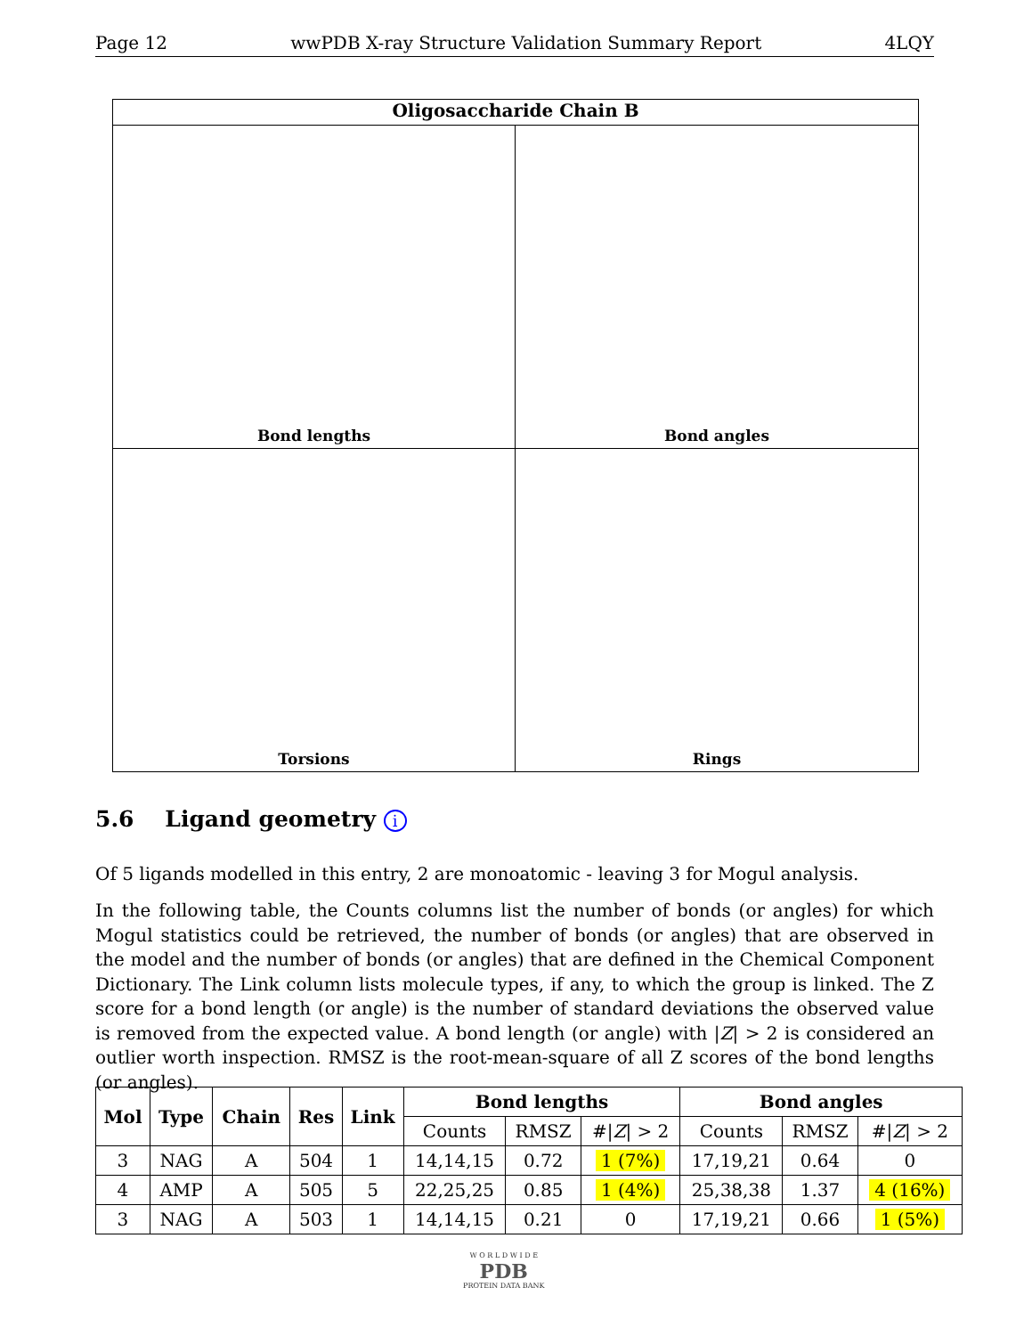Page 12 wwPDB X-ray Structure Validation Summary Report 4LQY
Oligosaccharide Chain B
Bond lengths
Bond angles
Torsions
Rings
5.6 Ligand geometry i
Of 5 ligands modelled in this entry, 2 are monoatomic - leaving 3 for Mogul analysis.
In the following table, the Counts columns list the number of bonds (or angles) for which Mogul statistics could be retrieved, the number of bonds (or angles) that are observed in the model and the number of bonds (or angles) that are defined in the Chemical Component Dictionary. The Link column lists molecule types, if any, to which the group is linked. The Z score for a bond length (or angle) is the number of standard deviations the observed value is removed from the expected value. A bond length (or angle) with |Z| > 2 is considered an outlier worth inspection. RMSZ is the root-mean-square of all Z scores of the bond lengths (or angles).
| Mol | Type | Chain | Res | Link | Bond lengths | | | Bond angles | | |
| --- | --- | --- | --- | --- | --- | --- | --- | --- | --- | --- |
| | | | | | Counts | RMSZ | #/ Z / > 2 | Counts | RMSZ | #/ Z / > 2 |
| 3 | NAG | A | 504 | 1 | 14,14,15 | 0.72 | 1 (7%) | 17,19,21 | 0.64 | 0 |
| 4 | AMP | A | 505 | 5 | 22,25,25 | 0.85 | 1 (4%) | 25,38,38 | 1.37 | 4 (16%) |
| 3 | NAG | A | 503 | 1 | 14,14,15 | 0.21 | 0 | 17,19,21 | 0.66 | 1 (5%) |
W O R L D W I D E
PDB
PROTEIN DATA BANK